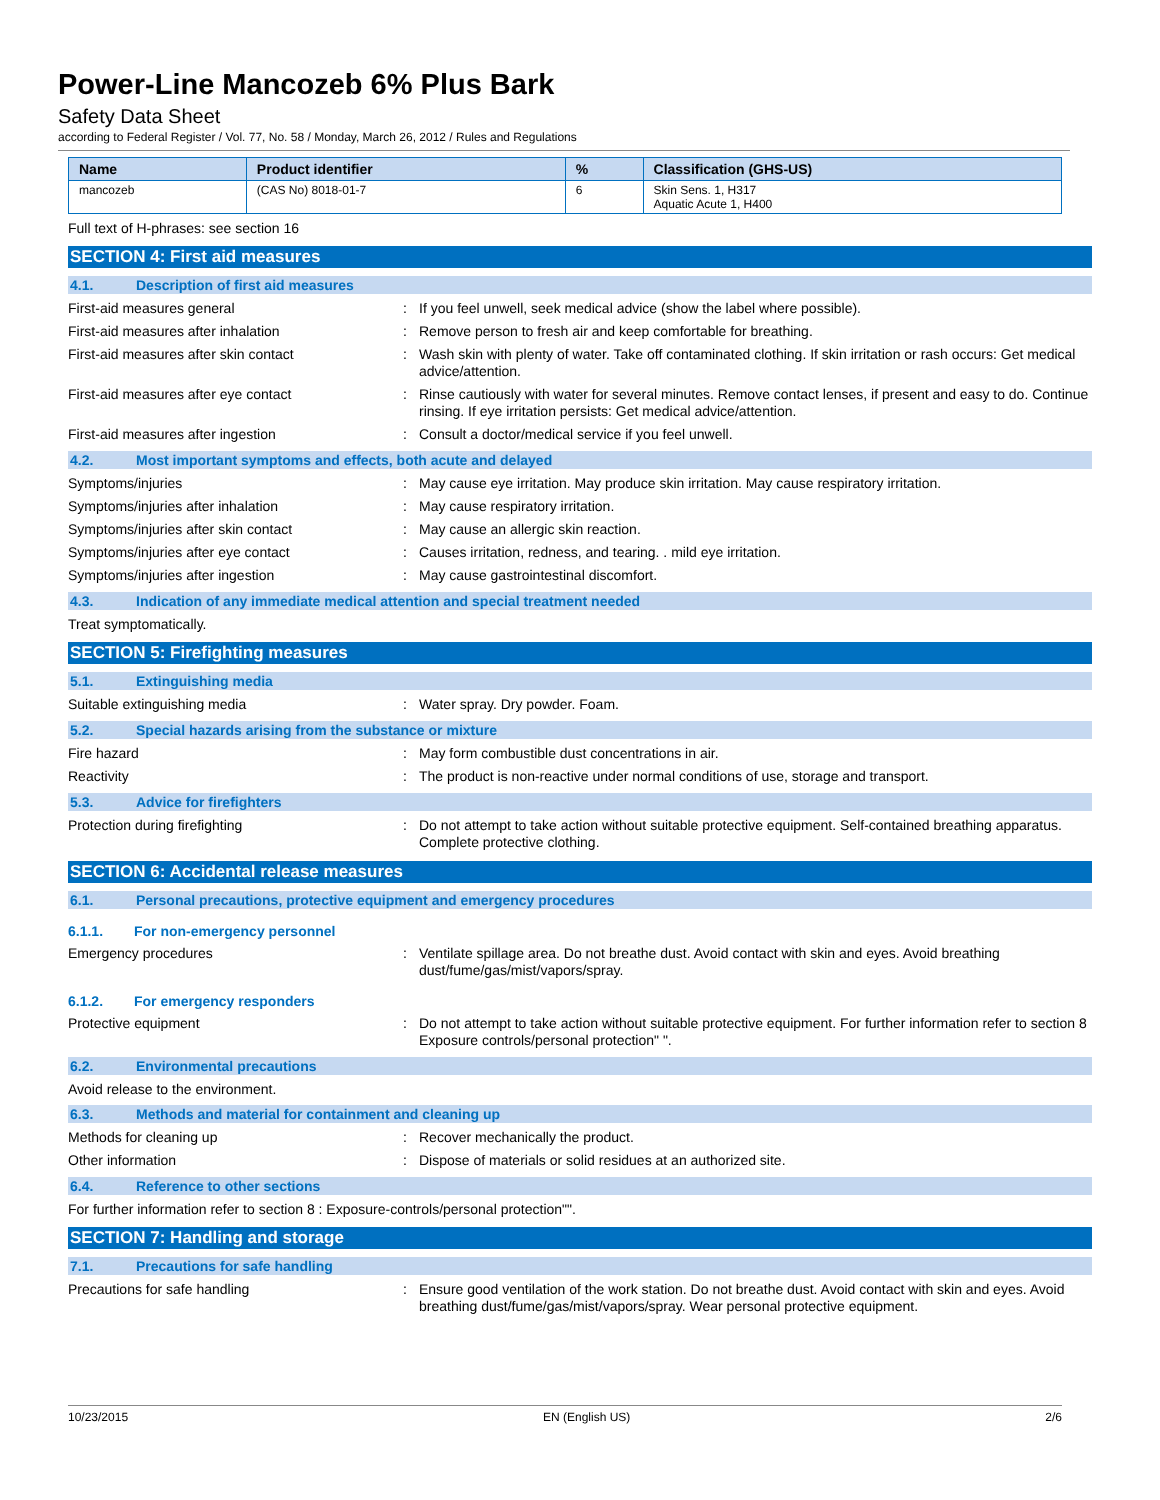Power-Line Mancozeb 6% Plus Bark
Safety Data Sheet
according to Federal Register / Vol. 77, No. 58 / Monday, March 26, 2012 / Rules and Regulations
| Name | Product identifier | % | Classification (GHS-US) |
| --- | --- | --- | --- |
| mancozeb | (CAS No) 8018-01-7 | 6 | Skin Sens. 1, H317 Aquatic Acute 1, H400 |
Full text of H-phrases: see section 16
SECTION 4: First aid measures
4.1. Description of first aid measures
First-aid measures general : If you feel unwell, seek medical advice (show the label where possible).
First-aid measures after inhalation : Remove person to fresh air and keep comfortable for breathing.
First-aid measures after skin contact : Wash skin with plenty of water. Take off contaminated clothing. If skin irritation or rash occurs: Get medical advice/attention.
First-aid measures after eye contact : Rinse cautiously with water for several minutes. Remove contact lenses, if present and easy to do. Continue rinsing. If eye irritation persists: Get medical advice/attention.
First-aid measures after ingestion : Consult a doctor/medical service if you feel unwell.
4.2. Most important symptoms and effects, both acute and delayed
Symptoms/injuries : May cause eye irritation. May produce skin irritation. May cause respiratory irritation.
Symptoms/injuries after inhalation : May cause respiratory irritation.
Symptoms/injuries after skin contact : May cause an allergic skin reaction.
Symptoms/injuries after eye contact : Causes irritation, redness, and tearing. . mild eye irritation.
Symptoms/injuries after ingestion : May cause gastrointestinal discomfort.
4.3. Indication of any immediate medical attention and special treatment needed
Treat symptomatically.
SECTION 5: Firefighting measures
5.1. Extinguishing media
Suitable extinguishing media : Water spray. Dry powder. Foam.
5.2. Special hazards arising from the substance or mixture
Fire hazard : May form combustible dust concentrations in air.
Reactivity : The product is non-reactive under normal conditions of use, storage and transport.
5.3. Advice for firefighters
Protection during firefighting : Do not attempt to take action without suitable protective equipment. Self-contained breathing apparatus. Complete protective clothing.
SECTION 6: Accidental release measures
6.1. Personal precautions, protective equipment and emergency procedures
6.1.1. For non-emergency personnel
Emergency procedures : Ventilate spillage area. Do not breathe dust. Avoid contact with skin and eyes. Avoid breathing dust/fume/gas/mist/vapors/spray.
6.1.2. For emergency responders
Protective equipment : Do not attempt to take action without suitable protective equipment. For further information refer to section 8 Exposure controls/personal protection" ".
6.2. Environmental precautions
Avoid release to the environment.
6.3. Methods and material for containment and cleaning up
Methods for cleaning up : Recover mechanically the product.
Other information : Dispose of materials or solid residues at an authorized site.
6.4. Reference to other sections
For further information refer to section 8 : Exposure-controls/personal protection"".
SECTION 7: Handling and storage
7.1. Precautions for safe handling
Precautions for safe handling : Ensure good ventilation of the work station. Do not breathe dust. Avoid contact with skin and eyes. Avoid breathing dust/fume/gas/mist/vapors/spray. Wear personal protective equipment.
10/23/2015 EN (English US) 2/6